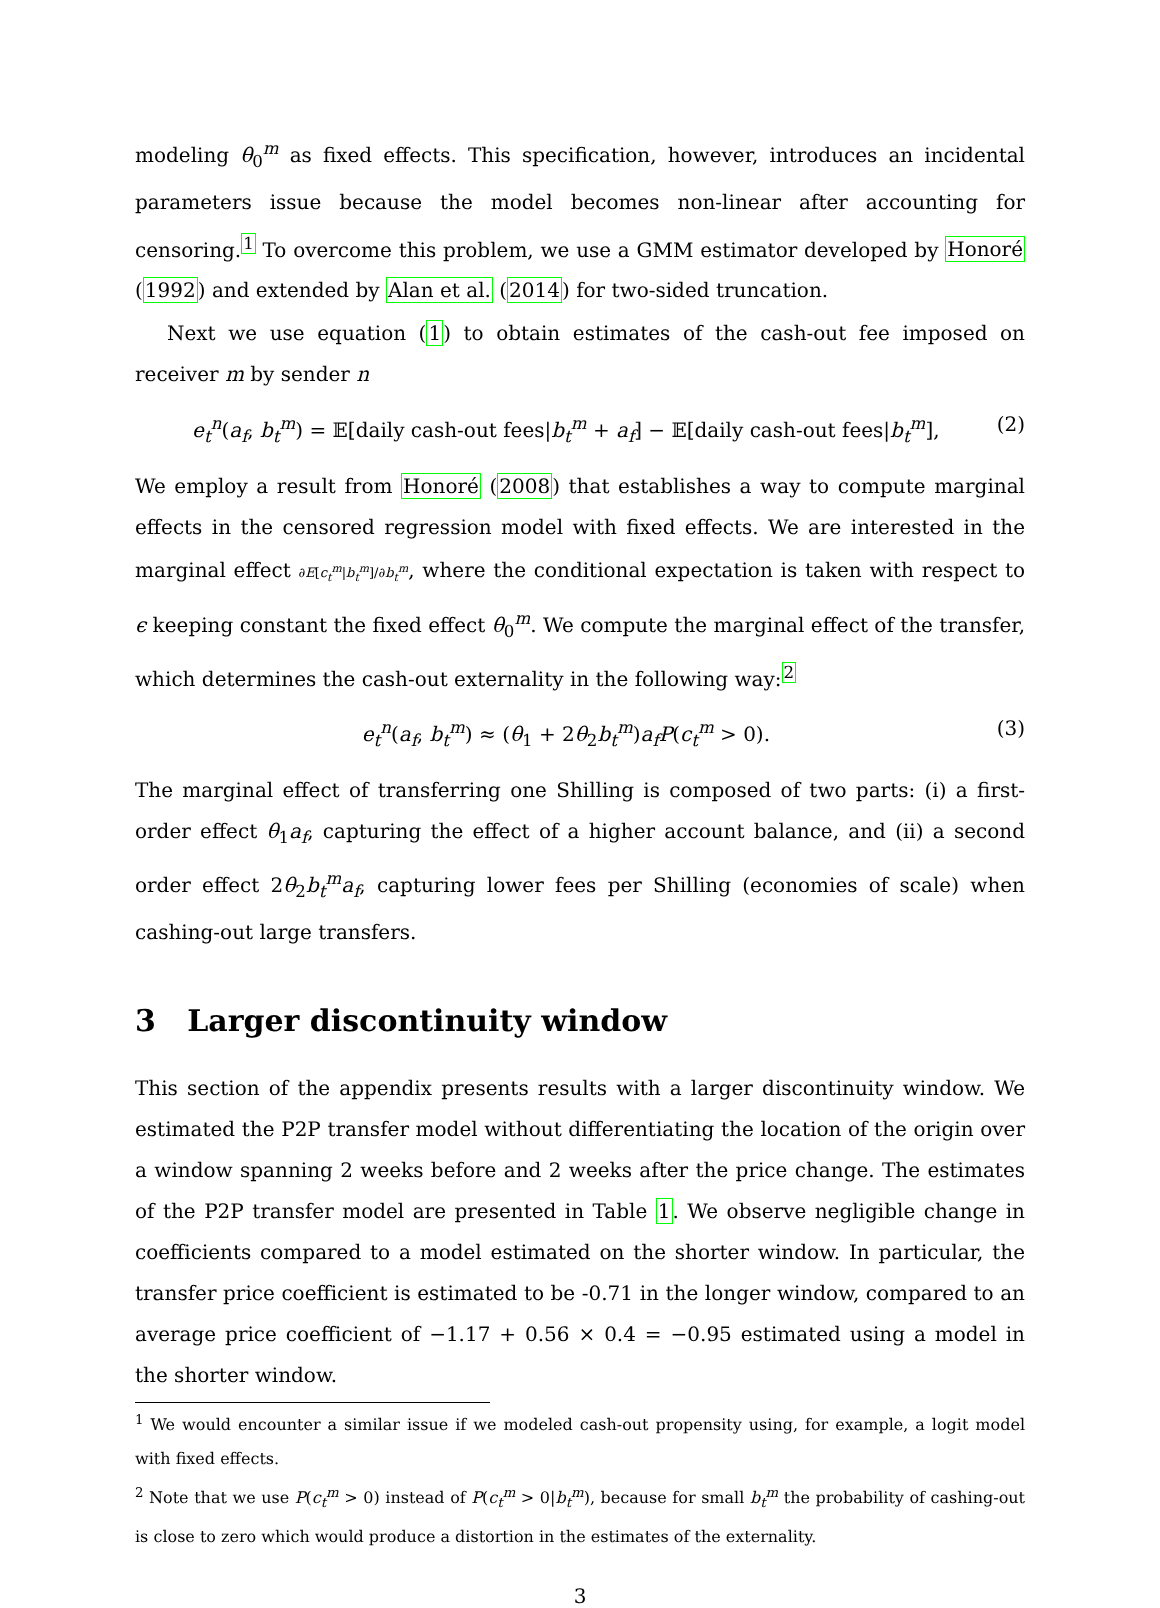modeling θ<sub>0</sub><sup>m</sup> as fixed effects. This specification, however, introduces an incidental parameters issue because the model becomes non-linear after accounting for censoring.<sup>1</sup> To overcome this problem, we use a GMM estimator developed by Honoré (1992) and extended by Alan et al. (2014) for two-sided truncation.
Next we use equation (1) to obtain estimates of the cash-out fee imposed on receiver m by sender n
e<sub>t</sub><sup>n</sup>(a<sub>f</sub>, b<sub>t</sub><sup>m</sup>) = 𝔼[daily cash-out fees|b<sub>t</sub><sup>m</sup> + a<sub>f</sub>] − 𝔼[daily cash-out fees|b<sub>t</sub><sup>m</sup>], (2)
We employ a result from Honoré (2008) that establishes a way to compute marginal effects in the censored regression model with fixed effects. We are interested in the marginal effect ∂E[c<sub>t</sub><sup>m</sup>|b<sub>t</sub><sup>m</sup>]/∂b<sub>t</sub><sup>m</sup>, where the conditional expectation is taken with respect to ϵ keeping constant the fixed effect θ<sub>0</sub><sup>m</sup>. We compute the marginal effect of the transfer, which determines the cash-out externality in the following way:<sup>2</sup>
e<sub>t</sub><sup>n</sup>(a<sub>f</sub>, b<sub>t</sub><sup>m</sup>) ≈ (θ<sub>1</sub> + 2θ<sub>2</sub>b<sub>t</sub><sup>m</sup>)a<sub>f</sub> P(c<sub>t</sub><sup>m</sup> > 0). (3)
The marginal effect of transferring one Shilling is composed of two parts: (i) a first-order effect θ<sub>1</sub>a<sub>f</sub>, capturing the effect of a higher account balance, and (ii) a second order effect 2θ<sub>2</sub>b<sub>t</sub><sup>m</sup>a<sub>f</sub>, capturing lower fees per Shilling (economies of scale) when cashing-out large transfers.
3 Larger discontinuity window
This section of the appendix presents results with a larger discontinuity window. We estimated the P2P transfer model without differentiating the location of the origin over a window spanning 2 weeks before and 2 weeks after the price change. The estimates of the P2P transfer model are presented in Table 1. We observe negligible change in coefficients compared to a model estimated on the shorter window. In particular, the transfer price coefficient is estimated to be -0.71 in the longer window, compared to an average price coefficient of −1.17 + 0.56 × 0.4 = −0.95 estimated using a model in the shorter window.
<sup>1</sup> We would encounter a similar issue if we modeled cash-out propensity using, for example, a logit model with fixed effects.
<sup>2</sup> Note that we use P(c<sub>t</sub><sup>m</sup> > 0) instead of P(c<sub>t</sub><sup>m</sup> > 0|b<sub>t</sub><sup>m</sup>), because for small b<sub>t</sub><sup>m</sup> the probability of cashing-out is close to zero which would produce a distortion in the estimates of the externality.
3